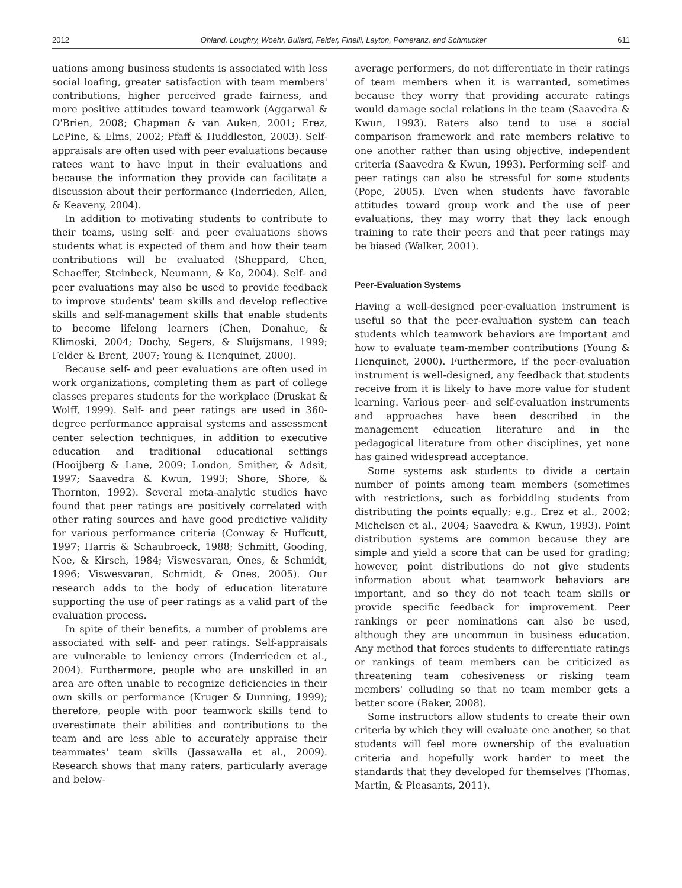2012 Ohland, Loughry, Woehr, Bullard, Felder, Finelli, Layton, Pomeranz, and Schmucker 611
uations among business students is associated with less social loafing, greater satisfaction with team members' contributions, higher perceived grade fairness, and more positive attitudes toward teamwork (Aggarwal & O'Brien, 2008; Chapman & van Auken, 2001; Erez, LePine, & Elms, 2002; Pfaff & Huddleston, 2003). Self-appraisals are often used with peer evaluations because ratees want to have input in their evaluations and because the information they provide can facilitate a discussion about their performance (Inderrieden, Allen, & Keaveny, 2004).
In addition to motivating students to contribute to their teams, using self- and peer evaluations shows students what is expected of them and how their team contributions will be evaluated (Sheppard, Chen, Schaeffer, Steinbeck, Neumann, & Ko, 2004). Self- and peer evaluations may also be used to provide feedback to improve students' team skills and develop reflective skills and self-management skills that enable students to become lifelong learners (Chen, Donahue, & Klimoski, 2004; Dochy, Segers, & Sluijsmans, 1999; Felder & Brent, 2007; Young & Henquinet, 2000).
Because self- and peer evaluations are often used in work organizations, completing them as part of college classes prepares students for the workplace (Druskat & Wolff, 1999). Self- and peer ratings are used in 360-degree performance appraisal systems and assessment center selection techniques, in addition to executive education and traditional educational settings (Hooijberg & Lane, 2009; London, Smither, & Adsit, 1997; Saavedra & Kwun, 1993; Shore, Shore, & Thornton, 1992). Several meta-analytic studies have found that peer ratings are positively correlated with other rating sources and have good predictive validity for various performance criteria (Conway & Huffcutt, 1997; Harris & Schaubroeck, 1988; Schmitt, Gooding, Noe, & Kirsch, 1984; Viswesvaran, Ones, & Schmidt, 1996; Viswesvaran, Schmidt, & Ones, 2005). Our research adds to the body of education literature supporting the use of peer ratings as a valid part of the evaluation process.
In spite of their benefits, a number of problems are associated with self- and peer ratings. Self-appraisals are vulnerable to leniency errors (Inderrieden et al., 2004). Furthermore, people who are unskilled in an area are often unable to recognize deficiencies in their own skills or performance (Kruger & Dunning, 1999); therefore, people with poor teamwork skills tend to overestimate their abilities and contributions to the team and are less able to accurately appraise their teammates' team skills (Jassawalla et al., 2009). Research shows that many raters, particularly average and below-
average performers, do not differentiate in their ratings of team members when it is warranted, sometimes because they worry that providing accurate ratings would damage social relations in the team (Saavedra & Kwun, 1993). Raters also tend to use a social comparison framework and rate members relative to one another rather than using objective, independent criteria (Saavedra & Kwun, 1993). Performing self- and peer ratings can also be stressful for some students (Pope, 2005). Even when students have favorable attitudes toward group work and the use of peer evaluations, they may worry that they lack enough training to rate their peers and that peer ratings may be biased (Walker, 2001).
Peer-Evaluation Systems
Having a well-designed peer-evaluation instrument is useful so that the peer-evaluation system can teach students which teamwork behaviors are important and how to evaluate team-member contributions (Young & Henquinet, 2000). Furthermore, if the peer-evaluation instrument is well-designed, any feedback that students receive from it is likely to have more value for student learning. Various peer- and self-evaluation instruments and approaches have been described in the management education literature and in the pedagogical literature from other disciplines, yet none has gained widespread acceptance.
Some systems ask students to divide a certain number of points among team members (sometimes with restrictions, such as forbidding students from distributing the points equally; e.g., Erez et al., 2002; Michelsen et al., 2004; Saavedra & Kwun, 1993). Point distribution systems are common because they are simple and yield a score that can be used for grading; however, point distributions do not give students information about what teamwork behaviors are important, and so they do not teach team skills or provide specific feedback for improvement. Peer rankings or peer nominations can also be used, although they are uncommon in business education. Any method that forces students to differentiate ratings or rankings of team members can be criticized as threatening team cohesiveness or risking team members' colluding so that no team member gets a better score (Baker, 2008).
Some instructors allow students to create their own criteria by which they will evaluate one another, so that students will feel more ownership of the evaluation criteria and hopefully work harder to meet the standards that they developed for themselves (Thomas, Martin, & Pleasants, 2011).